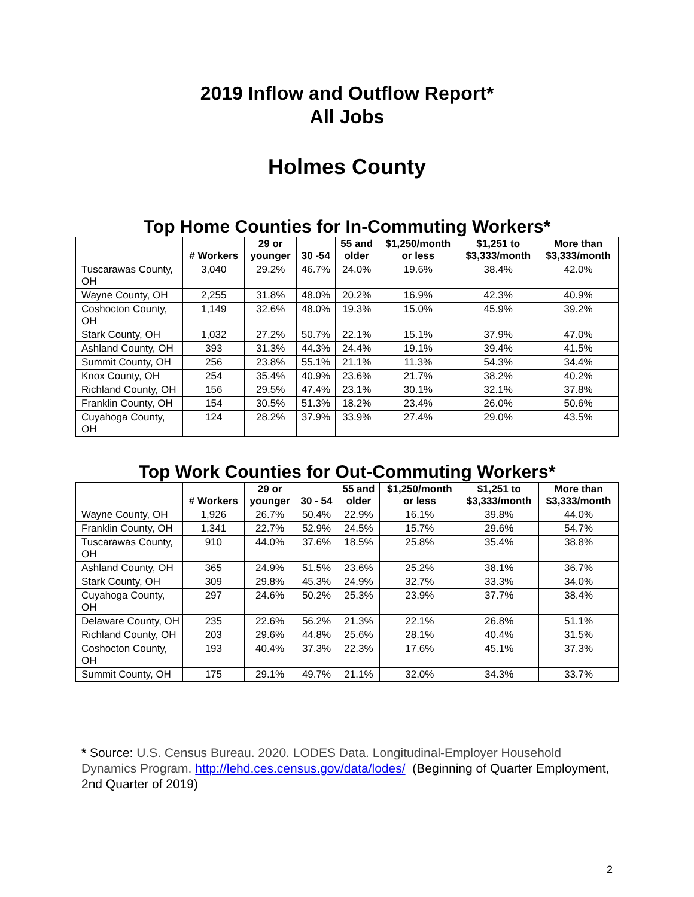2019 Inflow and Outflow Report*
All Jobs
Holmes County
Top Home Counties for In-Commuting Workers*
| | # Workers | 29 or younger | 30 -54 | 55 and older | $1,250/month or less | $1,251 to $3,333/month | More than $3,333/month |
| --- | --- | --- | --- | --- | --- | --- | --- |
| Tuscarawas County, OH | 3,040 | 29.2% | 46.7% | 24.0% | 19.6% | 38.4% | 42.0% |
| Wayne County, OH | 2,255 | 31.8% | 48.0% | 20.2% | 16.9% | 42.3% | 40.9% |
| Coshocton County, OH | 1,149 | 32.6% | 48.0% | 19.3% | 15.0% | 45.9% | 39.2% |
| Stark County, OH | 1,032 | 27.2% | 50.7% | 22.1% | 15.1% | 37.9% | 47.0% |
| Ashland County, OH | 393 | 31.3% | 44.3% | 24.4% | 19.1% | 39.4% | 41.5% |
| Summit County, OH | 256 | 23.8% | 55.1% | 21.1% | 11.3% | 54.3% | 34.4% |
| Knox County, OH | 254 | 35.4% | 40.9% | 23.6% | 21.7% | 38.2% | 40.2% |
| Richland County, OH | 156 | 29.5% | 47.4% | 23.1% | 30.1% | 32.1% | 37.8% |
| Franklin County, OH | 154 | 30.5% | 51.3% | 18.2% | 23.4% | 26.0% | 50.6% |
| Cuyahoga County, OH | 124 | 28.2% | 37.9% | 33.9% | 27.4% | 29.0% | 43.5% |
Top Work Counties for Out-Commuting Workers*
| | # Workers | 29 or younger | 30 - 54 | 55 and older | $1,250/month or less | $1,251 to $3,333/month | More than $3,333/month |
| --- | --- | --- | --- | --- | --- | --- | --- |
| Wayne County, OH | 1,926 | 26.7% | 50.4% | 22.9% | 16.1% | 39.8% | 44.0% |
| Franklin County, OH | 1,341 | 22.7% | 52.9% | 24.5% | 15.7% | 29.6% | 54.7% |
| Tuscarawas County, OH | 910 | 44.0% | 37.6% | 18.5% | 25.8% | 35.4% | 38.8% |
| Ashland County, OH | 365 | 24.9% | 51.5% | 23.6% | 25.2% | 38.1% | 36.7% |
| Stark County, OH | 309 | 29.8% | 45.3% | 24.9% | 32.7% | 33.3% | 34.0% |
| Cuyahoga County, OH | 297 | 24.6% | 50.2% | 25.3% | 23.9% | 37.7% | 38.4% |
| Delaware County, OH | 235 | 22.6% | 56.2% | 21.3% | 22.1% | 26.8% | 51.1% |
| Richland County, OH | 203 | 29.6% | 44.8% | 25.6% | 28.1% | 40.4% | 31.5% |
| Coshocton County, OH | 193 | 40.4% | 37.3% | 22.3% | 17.6% | 45.1% | 37.3% |
| Summit County, OH | 175 | 29.1% | 49.7% | 21.1% | 32.0% | 34.3% | 33.7% |
* Source: U.S. Census Bureau. 2020. LODES Data. Longitudinal-Employer Household Dynamics Program. http://lehd.ces.census.gov/data/lodes/ (Beginning of Quarter Employment, 2nd Quarter of 2019)
2